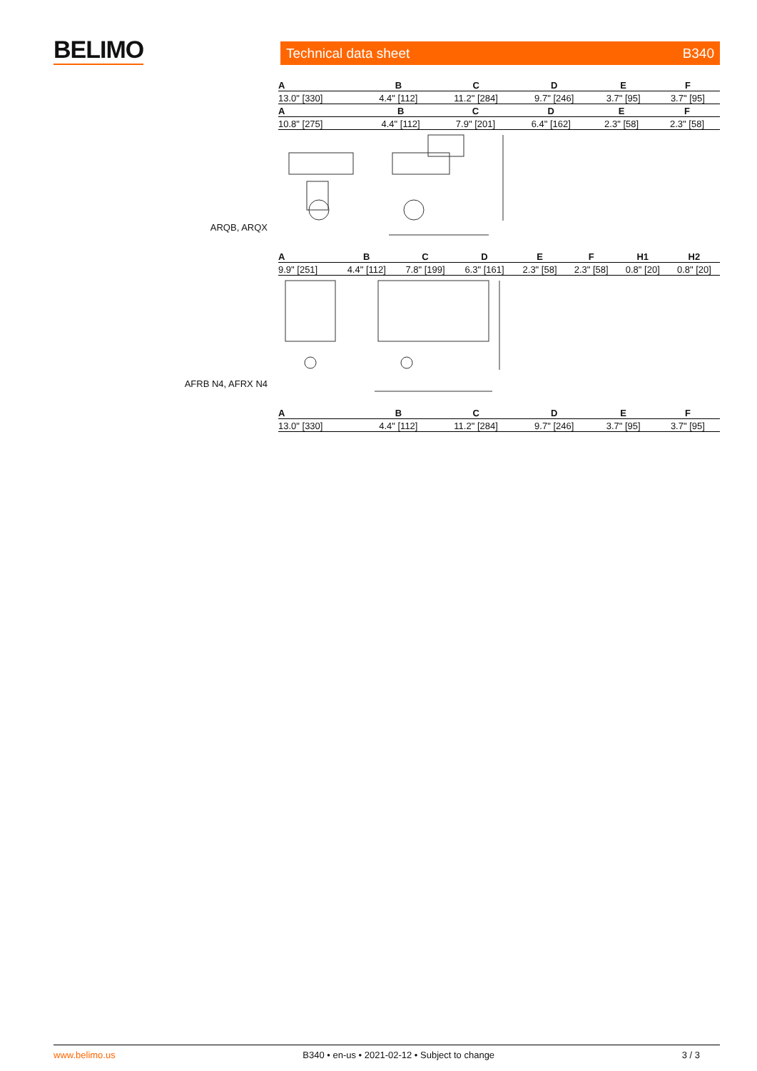BELIMO Technical data sheet B340
| A | B | C | D | E | F |
| --- | --- | --- | --- | --- | --- |
| 13.0" [330] | 4.4" [112] | 11.2" [284] | 9.7" [246] | 3.7" [95] | 3.7" [95] |
| A | B | C | D | E | F |
| --- | --- | --- | --- | --- | --- |
| 10.8" [275] | 4.4" [112] | 7.9" [201] | 6.4" [162] | 2.3" [58] | 2.3" [58] |
ARQB, ARQX
| A | B | C | D | E | F | H1 | H2 |
| --- | --- | --- | --- | --- | --- | --- | --- |
| 9.9" [251] | 4.4" [112] | 7.8" [199] | 6.3" [161] | 2.3" [58] | 2.3" [58] | 0.8" [20] | 0.8" [20] |
AFRB N4, AFRX N4
| A | B | C | D | E | F |
| --- | --- | --- | --- | --- | --- |
| 13.0" [330] | 4.4" [112] | 11.2" [284] | 9.7" [246] | 3.7" [95] | 3.7" [95] |
www.belimo.us B340 • en-us • 2021-02-12 • Subject to change 3 / 3